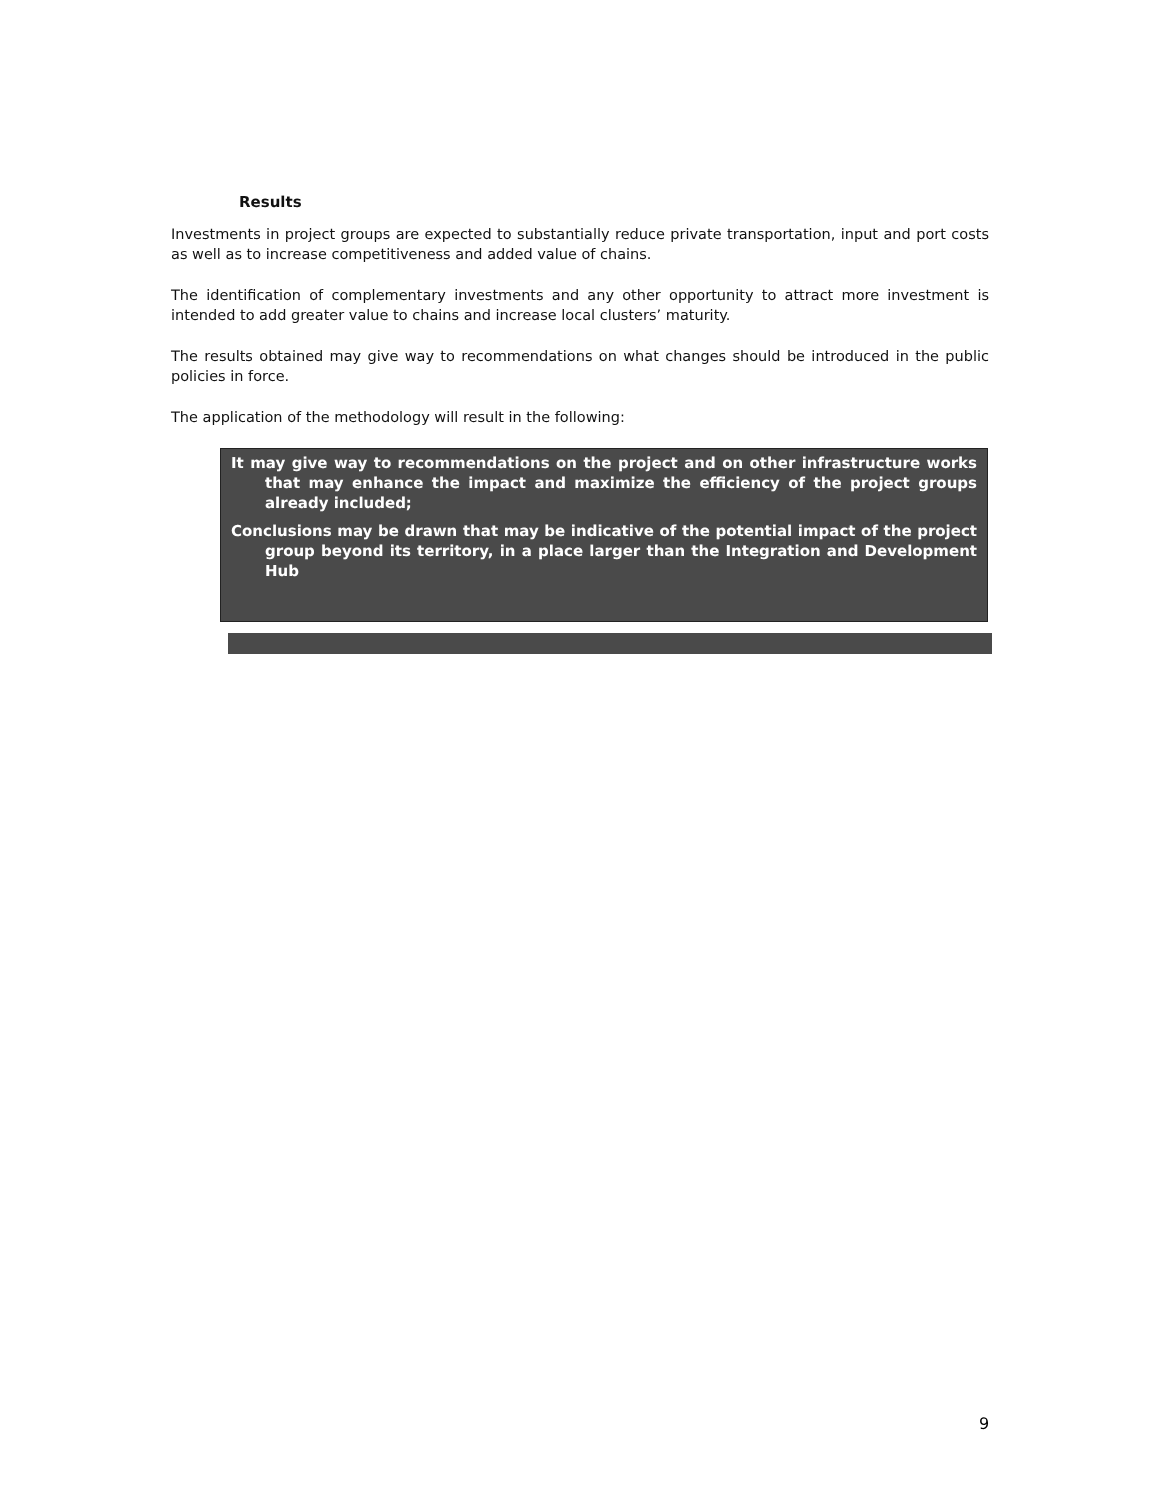Results
Investments in project groups are expected to substantially reduce private transportation, input and port costs as well as to increase competitiveness and added value of chains.
The identification of complementary investments and any other opportunity to attract more investment is intended to add greater value to chains and increase local clusters’ maturity.
The results obtained may give way to recommendations on what changes should be introduced in the public policies in force.
The application of the methodology will result in the following:
It may give way to recommendations on the project and on other infrastructure works that may enhance the impact and maximize the efficiency of the project groups already included;
Conclusions may be drawn that may be indicative of the potential impact of the project group beyond its territory, in a place larger than the Integration and Development Hub
9